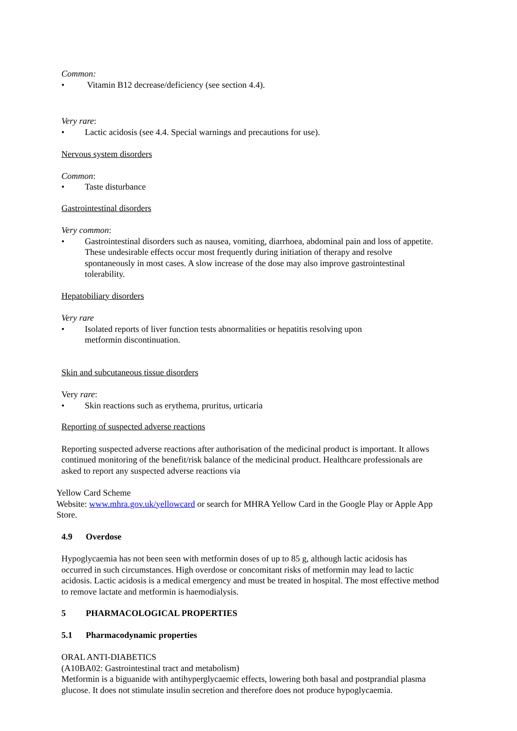Common:
• Vitamin B12 decrease/deficiency (see section 4.4).
Very rare:
• Lactic acidosis (see 4.4. Special warnings and precautions for use).
Nervous system disorders
Common:
• Taste disturbance
Gastrointestinal disorders
Very common:
• Gastrointestinal disorders such as nausea, vomiting, diarrhoea, abdominal pain and loss of appetite. These undesirable effects occur most frequently during initiation of therapy and resolve spontaneously in most cases. A slow increase of the dose may also improve gastrointestinal tolerability.
Hepatobiliary disorders
Very rare
• Isolated reports of liver function tests abnormalities or hepatitis resolving upon
metformin discontinuation.
Skin and subcutaneous tissue disorders
Very rare:
• Skin reactions such as erythema, pruritus, urticaria
Reporting of suspected adverse reactions
Reporting suspected adverse reactions after authorisation of the medicinal product is important. It allows continued monitoring of the benefit/risk balance of the medicinal product. Healthcare professionals are asked to report any suspected adverse reactions via
Yellow Card Scheme
Website: www.mhra.gov.uk/yellowcard or search for MHRA Yellow Card in the Google Play or Apple App Store.
4.9 Overdose
Hypoglycaemia has not been seen with metformin doses of up to 85 g, although lactic acidosis has occurred in such circumstances. High overdose or concomitant risks of metformin may lead to lactic acidosis. Lactic acidosis is a medical emergency and must be treated in hospital. The most effective method to remove lactate and metformin is haemodialysis.
5 PHARMACOLOGICAL PROPERTIES
5.1 Pharmacodynamic properties
ORAL ANTI-DIABETICS
(A10BA02: Gastrointestinal tract and metabolism)
Metformin is a biguanide with antihyperglycaemic effects, lowering both basal and postprandial plasma glucose. It does not stimulate insulin secretion and therefore does not produce hypoglycaemia.